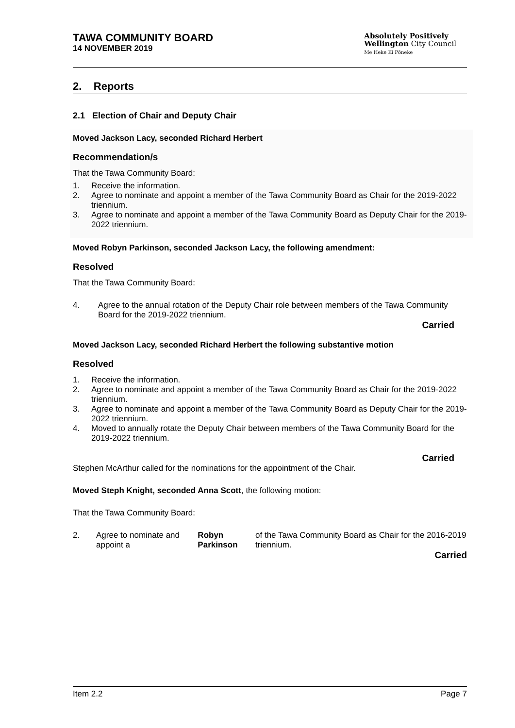TAWA COMMUNITY BOARD
14 NOVEMBER 2019
Absolutely Positively
Wellington City Council
Me Heke Ki Pōneke
2. Reports
2.1 Election of Chair and Deputy Chair
Moved Jackson Lacy, seconded Richard Herbert
Recommendation/s
That the Tawa Community Board:
1. Receive the information.
2. Agree to nominate and appoint a member of the Tawa Community Board as Chair for the 2019-2022 triennium.
3. Agree to nominate and appoint a member of the Tawa Community Board as Deputy Chair for the 2019-2022 triennium.
Moved Robyn Parkinson, seconded Jackson Lacy, the following amendment:
Resolved
That the Tawa Community Board:
4. Agree to the annual rotation of the Deputy Chair role between members of the Tawa Community Board for the 2019-2022 triennium.
Carried
Moved Jackson Lacy, seconded Richard Herbert the following substantive motion
Resolved
1. Receive the information.
2. Agree to nominate and appoint a member of the Tawa Community Board as Chair for the 2019-2022 triennium.
3. Agree to nominate and appoint a member of the Tawa Community Board as Deputy Chair for the 2019-2022 triennium.
4. Moved to annually rotate the Deputy Chair between members of the Tawa Community Board for the 2019-2022 triennium.
Carried
Stephen McArthur called for the nominations for the appointment of the Chair.
Moved Steph Knight, seconded Anna Scott, the following motion:
That the Tawa Community Board:
2. Agree to nominate and appoint a Robyn Parkinson of the Tawa Community Board as Chair for the 2016-2019 triennium.
Carried
Item 2.2 Page 7